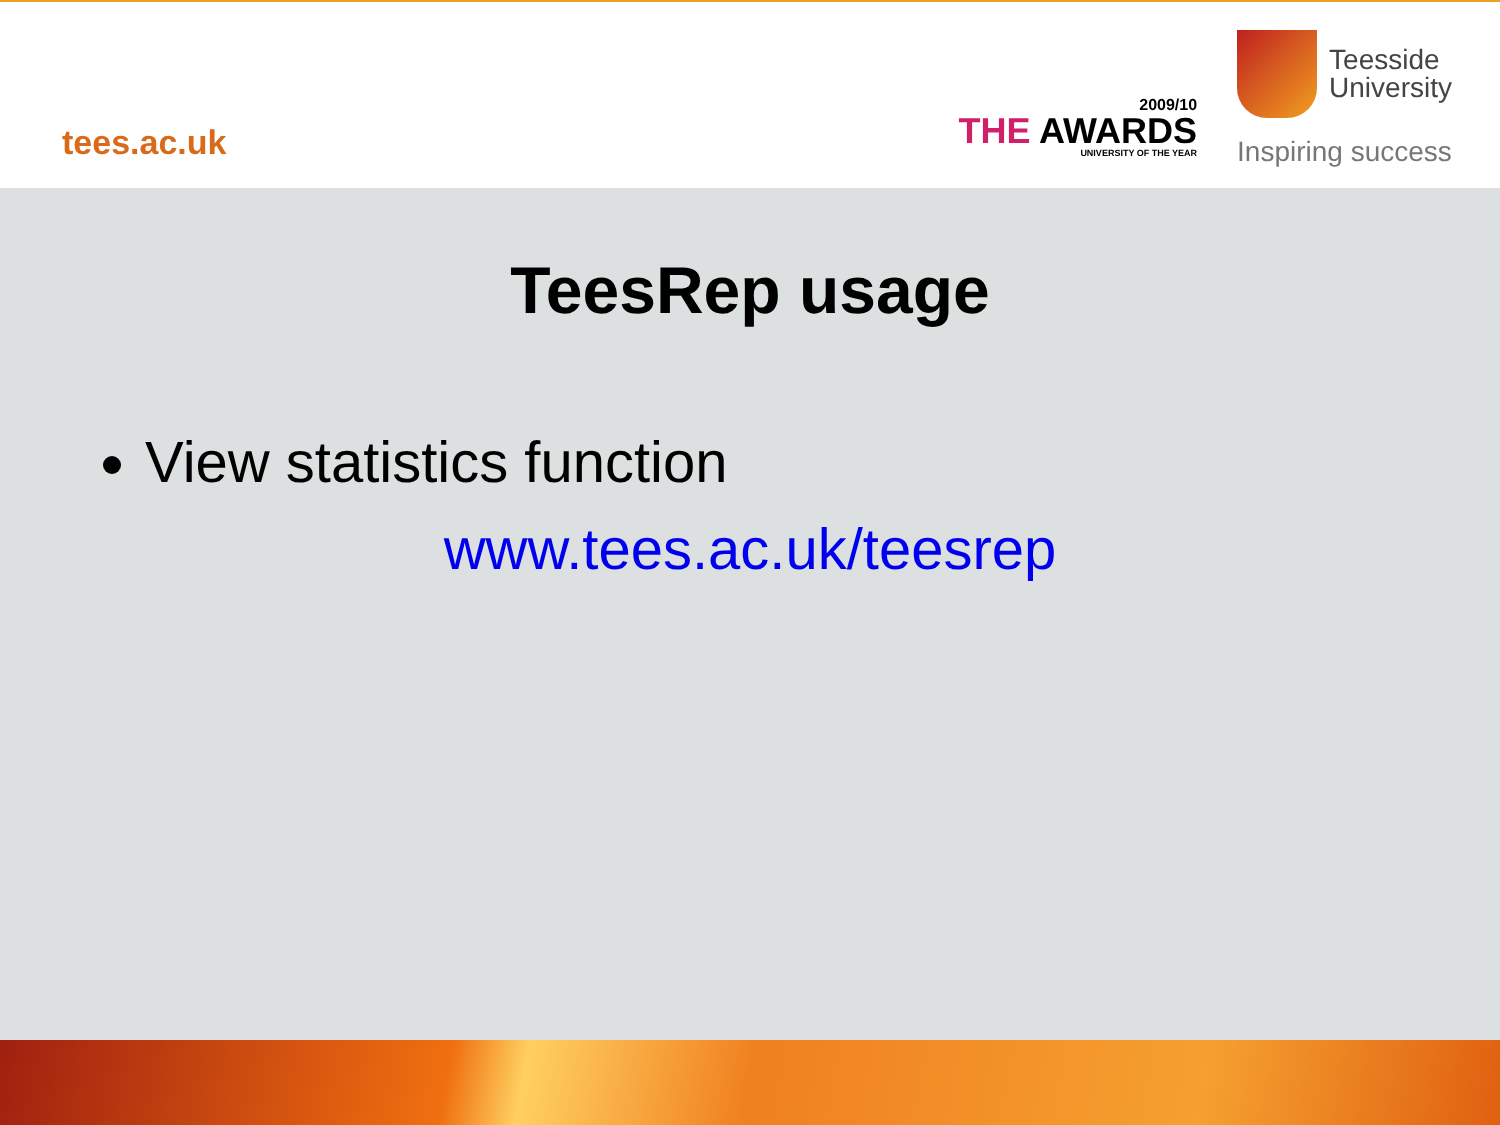tees.ac.uk
2009/10
THE AWARDS
UNIVERSITY OF THE YEAR
Teesside
University
Inspiring success
TeesRep usage
View statistics function
www.tees.ac.uk/teesrep